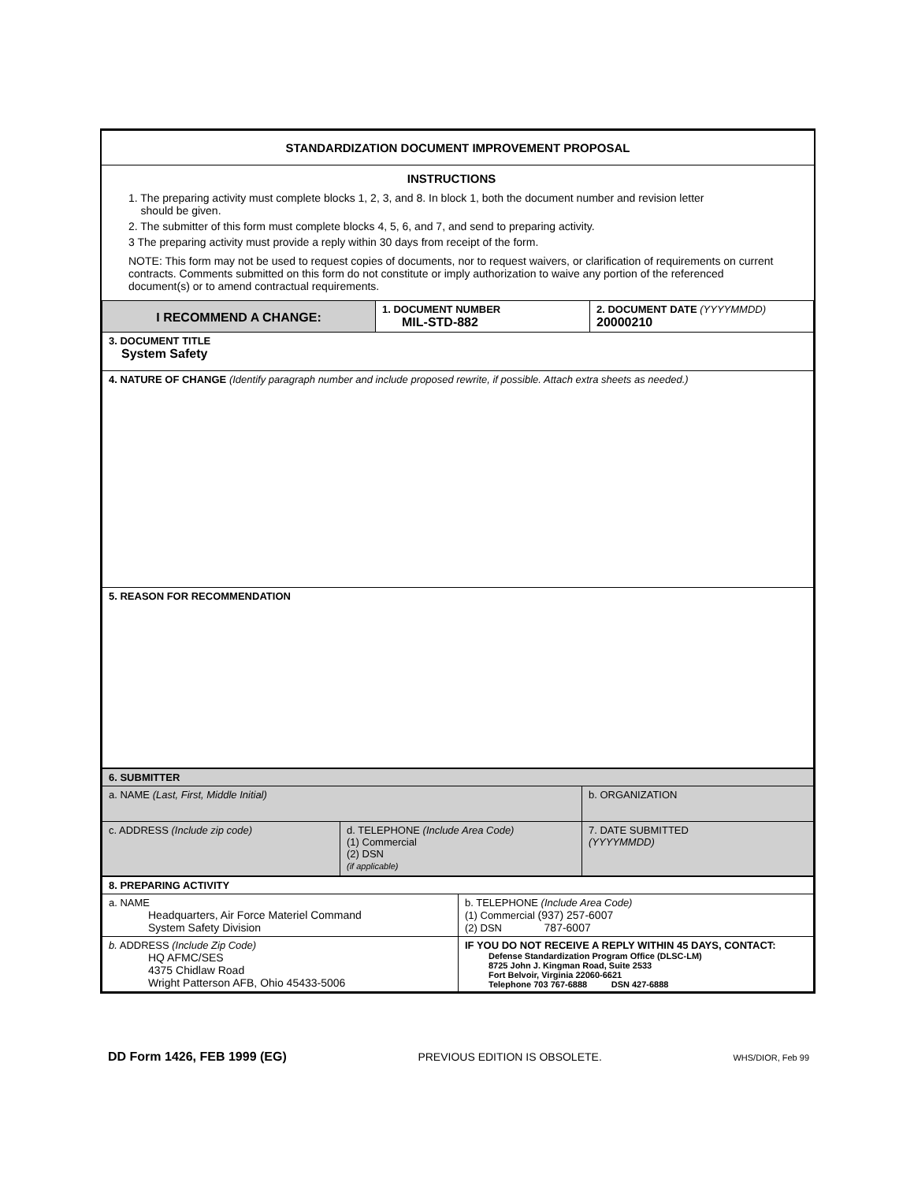STANDARDIZATION DOCUMENT IMPROVEMENT PROPOSAL
INSTRUCTIONS
1. The preparing activity must complete blocks 1, 2, 3, and 8. In block 1, both the document number and revision letter
should be given.
2. The submitter of this form must complete blocks 4, 5, 6, and 7, and send to preparing activity.
3 The preparing activity must provide a reply within 30 days from receipt of the form.
NOTE: This form may not be used to request copies of documents, nor to request waivers, or clarification of requirements on current contracts. Comments submitted on this form do not constitute or imply authorization to waive any portion of the referenced document(s) or to amend contractual requirements.
| I RECOMMEND A CHANGE: | 1. DOCUMENT NUMBER MIL-STD-882 | 2. DOCUMENT DATE (YYYYMMDD) 20000210 |
| 3. DOCUMENT TITLE System Safety | | |
| 4. NATURE OF CHANGE (Identify paragraph number and include proposed rewrite, if possible. Attach extra sheets as needed.) | | |
| 5. REASON FOR RECOMMENDATION | | |
| 6. SUBMITTER | | |
| a. NAME (Last, First, Middle Initial) | | b. ORGANIZATION |
| c. ADDRESS (Include zip code) | d. TELEPHONE (Include Area Code) (1) Commercial (2) DSN (if applicable) | 7. DATE SUBMITTED (YYYYMMDD) |
| 8. PREPARING ACTIVITY | |
| a. NAME Headquarters, Air Force Materiel Command System Safety Division | b. TELEPHONE (Include Area Code) (1) Commercial (937) 257-6007 (2) DSN 787-6007 |
| b. ADDRESS (Include Zip Code) HQ AFMC/SES 4375 Chidlaw Road Wright Patterson AFB, Ohio 45433-5006 | IF YOU DO NOT RECEIVE A REPLY WITHIN 45 DAYS, CONTACT: Defense Standardization Program Office (DLSC-LM) 8725 John J. Kingman Road, Suite 2533 Fort Belvoir, Virginia 22060-6621 Telephone 703 767-6888 DSN 427-6888 |
DD Form 1426, FEB 1999 (EG) PREVIOUS EDITION IS OBSOLETE. WHS/DIOR, Feb 99